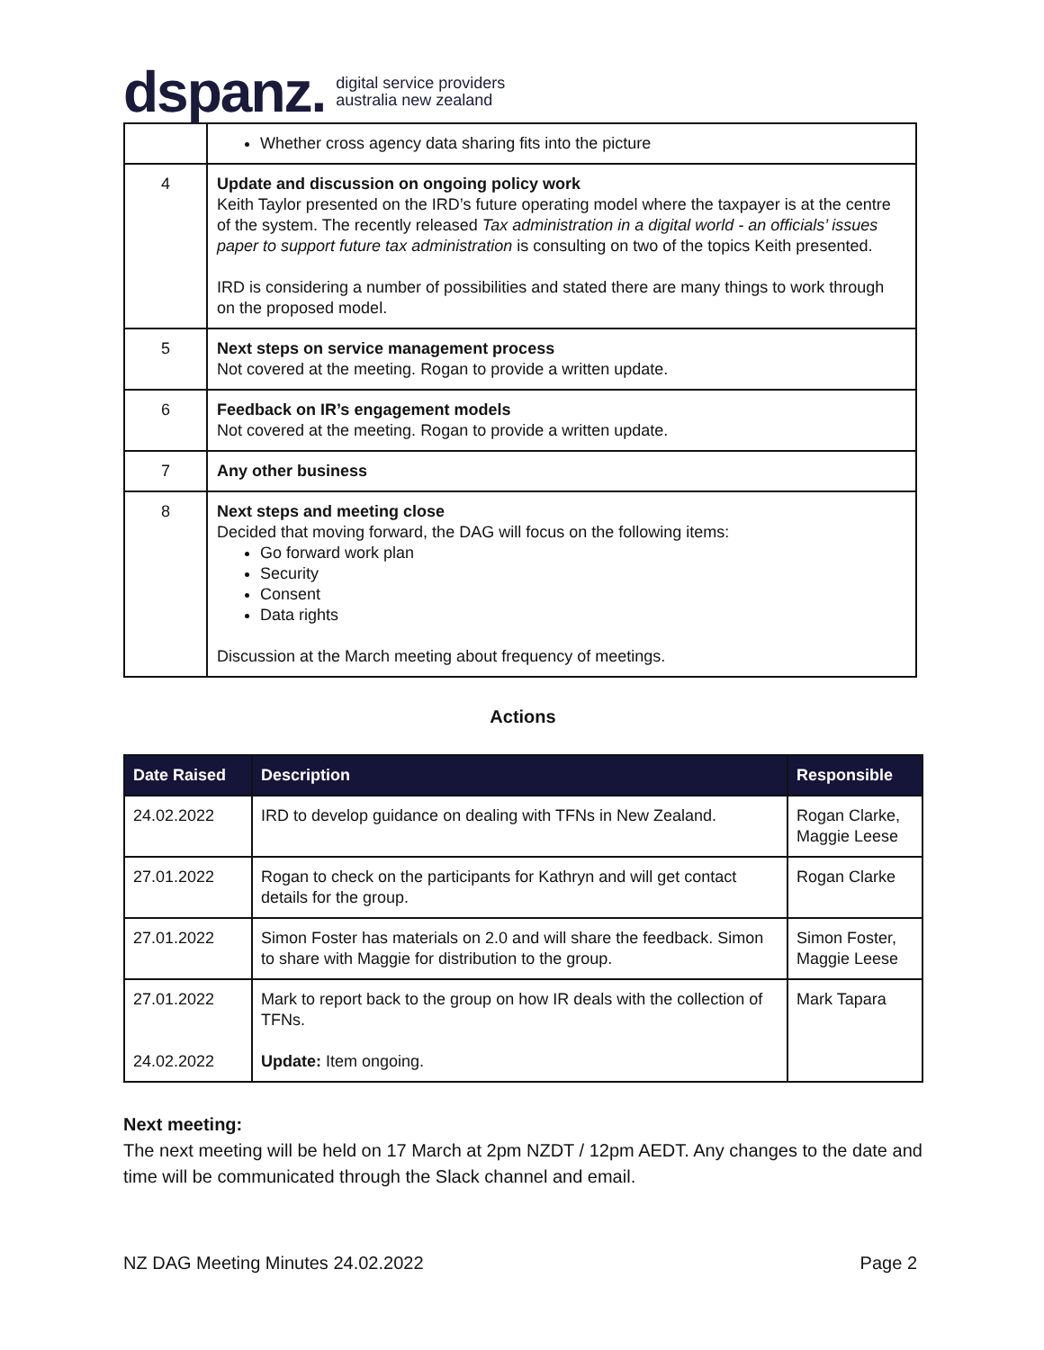dspanz. digital service providers
australia new zealand
| | Whether cross agency data sharing fits into the picture |
| 4 | Update and discussion on ongoing policy work Keith Taylor presented on the IRD’s future operating model where the taxpayer is at the centre of the system. The recently released Tax administration in a digital world - an officials’ issues paper to support future tax administration is consulting on two of the topics Keith presented. IRD is considering a number of possibilities and stated there are many things to work through on the proposed model. |
| 5 | Next steps on service management process Not covered at the meeting. Rogan to provide a written update. |
| 6 | Feedback on IR’s engagement models Not covered at the meeting. Rogan to provide a written update. |
| 7 | Any other business |
| 8 | Next steps and meeting close Decided that moving forward, the DAG will focus on the following items: Go forward work plan Security Consent Data rights Discussion at the March meeting about frequency of meetings. |
Actions
| Date Raised | Description | Responsible |
| --- | --- | --- |
| 24.02.2022 | IRD to develop guidance on dealing with TFNs in New Zealand. | Rogan Clarke, Maggie Leese |
| 27.01.2022 | Rogan to check on the participants for Kathryn and will get contact details for the group. | Rogan Clarke |
| 27.01.2022 | Simon Foster has materials on 2.0 and will share the feedback. Simon to share with Maggie for distribution to the group. | Simon Foster, Maggie Leese |
| 27.01.2022 24.02.2022 | Mark to report back to the group on how IR deals with the collection of TFNs. Update: Item ongoing. | Mark Tapara |
Next meeting:
The next meeting will be held on 17 March at 2pm NZDT / 12pm AEDT. Any changes to the date and time will be communicated through the Slack channel and email.
NZ DAG Meeting Minutes 24.02.2022 Page 2